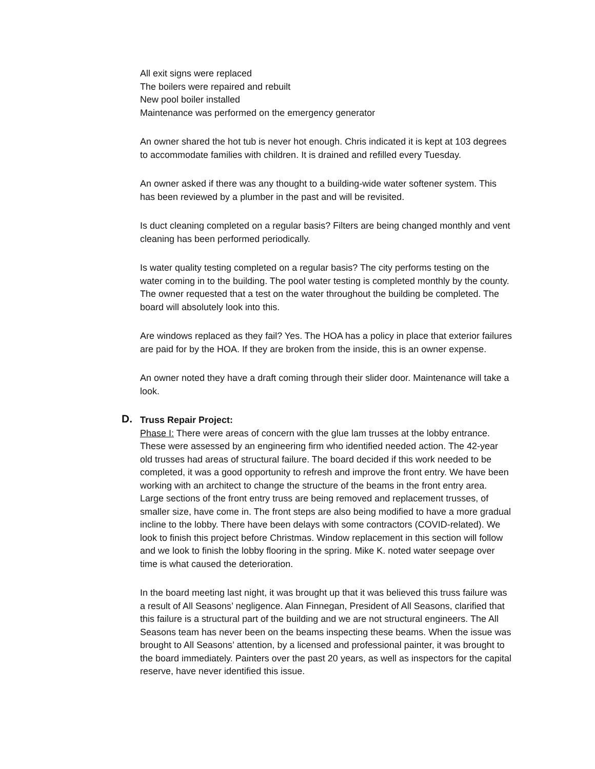All exit signs were replaced
The boilers were repaired and rebuilt
New pool boiler installed
Maintenance was performed on the emergency generator
An owner shared the hot tub is never hot enough. Chris indicated it is kept at 103 degrees to accommodate families with children. It is drained and refilled every Tuesday.
An owner asked if there was any thought to a building-wide water softener system. This has been reviewed by a plumber in the past and will be revisited.
Is duct cleaning completed on a regular basis? Filters are being changed monthly and vent cleaning has been performed periodically.
Is water quality testing completed on a regular basis? The city performs testing on the water coming in to the building. The pool water testing is completed monthly by the county. The owner requested that a test on the water throughout the building be completed. The board will absolutely look into this.
Are windows replaced as they fail? Yes. The HOA has a policy in place that exterior failures are paid for by the HOA. If they are broken from the inside, this is an owner expense.
An owner noted they have a draft coming through their slider door. Maintenance will take a look.
D. Truss Repair Project:
Phase I: There were areas of concern with the glue lam trusses at the lobby entrance. These were assessed by an engineering firm who identified needed action. The 42-year old trusses had areas of structural failure. The board decided if this work needed to be completed, it was a good opportunity to refresh and improve the front entry. We have been working with an architect to change the structure of the beams in the front entry area. Large sections of the front entry truss are being removed and replacement trusses, of smaller size, have come in. The front steps are also being modified to have a more gradual incline to the lobby. There have been delays with some contractors (COVID-related). We look to finish this project before Christmas. Window replacement in this section will follow and we look to finish the lobby flooring in the spring. Mike K. noted water seepage over time is what caused the deterioration.
In the board meeting last night, it was brought up that it was believed this truss failure was a result of All Seasons’ negligence. Alan Finnegan, President of All Seasons, clarified that this failure is a structural part of the building and we are not structural engineers. The All Seasons team has never been on the beams inspecting these beams. When the issue was brought to All Seasons’ attention, by a licensed and professional painter, it was brought to the board immediately. Painters over the past 20 years, as well as inspectors for the capital reserve, have never identified this issue.